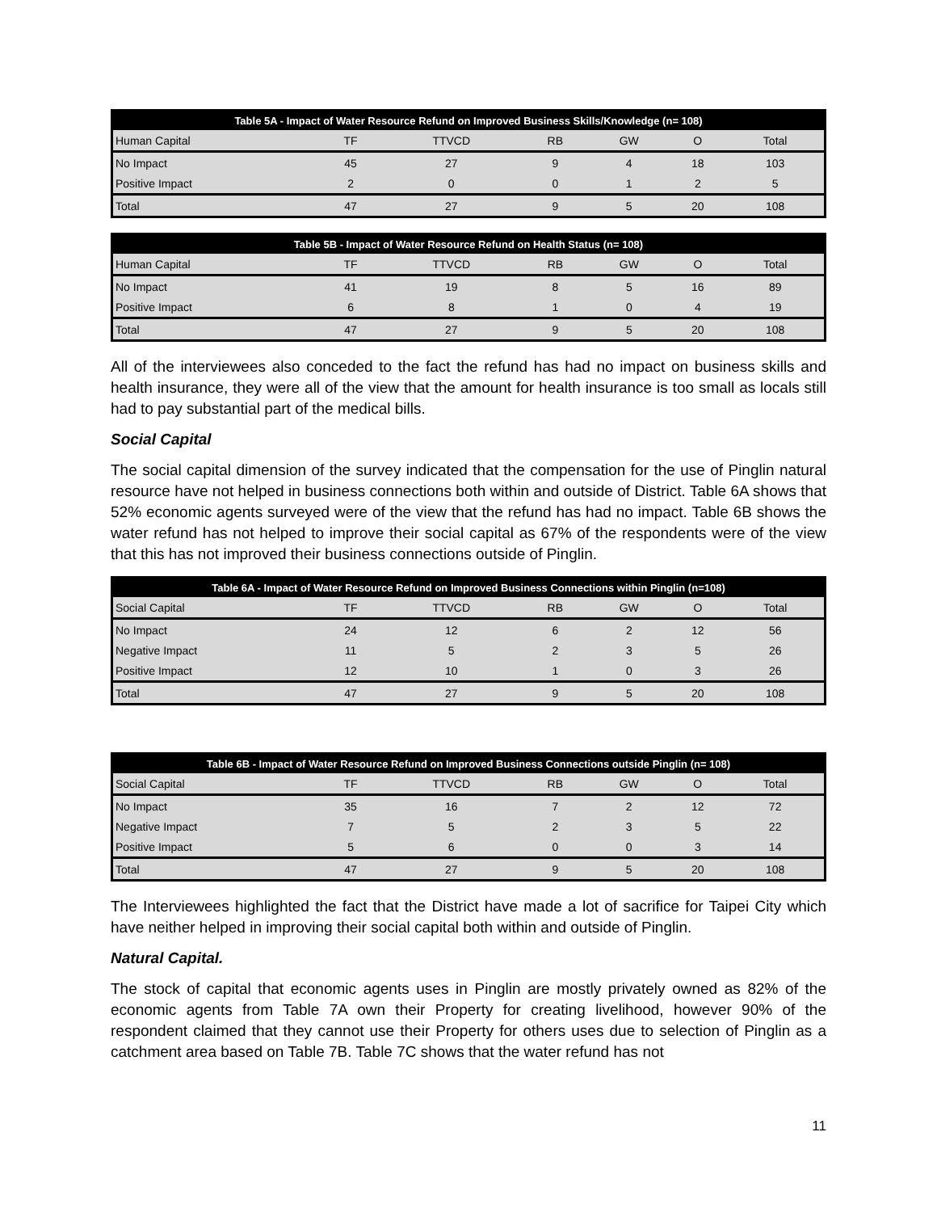| Table 5A - Impact of Water Resource Refund on Improved Business Skills/Knowledge (n= 108) | | | | | | |
| --- | --- | --- | --- | --- | --- | --- |
| Human Capital | TF | TTVCD | RB | GW | O | Total |
| No Impact | 45 | 27 | 9 | 4 | 18 | 103 |
| Positive Impact | 2 | 0 | 0 | 1 | 2 | 5 |
| Total | 47 | 27 | 9 | 5 | 20 | 108 |
| Table 5B - Impact of Water Resource Refund on Health Status (n= 108) | | | | | | |
| --- | --- | --- | --- | --- | --- | --- |
| Human Capital | TF | TTVCD | RB | GW | O | Total |
| No Impact | 41 | 19 | 8 | 5 | 16 | 89 |
| Positive Impact | 6 | 8 | 1 | 0 | 4 | 19 |
| Total | 47 | 27 | 9 | 5 | 20 | 108 |
All of the interviewees also conceded to the fact the refund has had no impact on business skills and health insurance, they were all of the view that the amount for health insurance is too small as locals still had to pay substantial part of the medical bills.
Social Capital
The social capital dimension of the survey indicated that the compensation for the use of Pinglin natural resource have not helped in business connections both within and outside of District. Table 6A shows that 52% economic agents surveyed were of the view that the refund has had no impact. Table 6B shows the water refund has not helped to improve their social capital as 67% of the respondents were of the view that this has not improved their business connections outside of Pinglin.
| Table 6A - Impact of Water Resource Refund on Improved Business Connections within Pinglin (n=108) | | | | | | |
| --- | --- | --- | --- | --- | --- | --- |
| Social Capital | TF | TTVCD | RB | GW | O | Total |
| No Impact | 24 | 12 | 6 | 2 | 12 | 56 |
| Negative Impact | 11 | 5 | 2 | 3 | 5 | 26 |
| Positive Impact | 12 | 10 | 1 | 0 | 3 | 26 |
| Total | 47 | 27 | 9 | 5 | 20 | 108 |
| Table 6B - Impact of Water Resource Refund on Improved Business Connections outside Pinglin (n= 108) | | | | | | |
| --- | --- | --- | --- | --- | --- | --- |
| Social Capital | TF | TTVCD | RB | GW | O | Total |
| No Impact | 35 | 16 | 7 | 2 | 12 | 72 |
| Negative Impact | 7 | 5 | 2 | 3 | 5 | 22 |
| Positive Impact | 5 | 6 | 0 | 0 | 3 | 14 |
| Total | 47 | 27 | 9 | 5 | 20 | 108 |
The Interviewees highlighted the fact that the District have made a lot of sacrifice for Taipei City which have neither helped in improving their social capital both within and outside of Pinglin.
Natural Capital.
The stock of capital that economic agents uses in Pinglin are mostly privately owned as 82% of the economic agents from Table 7A own their Property for creating livelihood, however 90% of the respondent claimed that they cannot use their Property for others uses due to selection of Pinglin as a catchment area based on Table 7B. Table 7C shows that the water refund has not
11